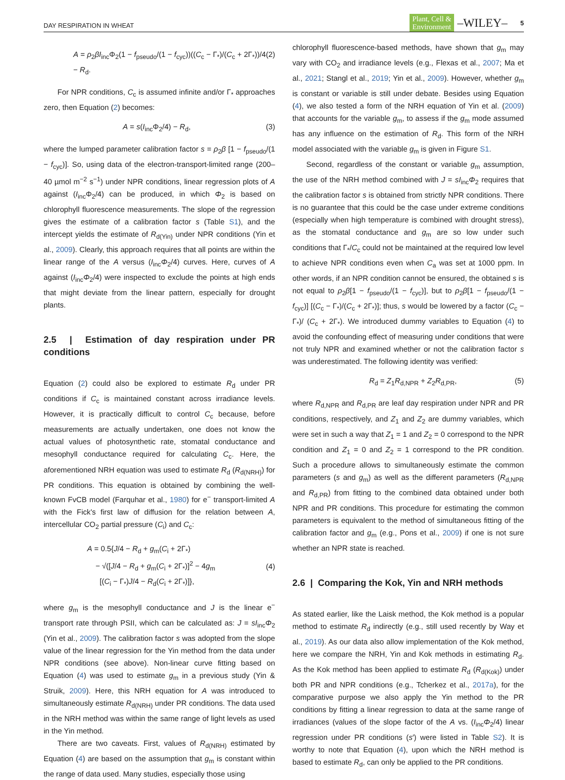DAY RESPIRATION IN WHEAT Plant, Cell &
Environment –WILEY– 5
A = ρ<sub>2</sub>βI<sub>inc</sub>Φ<sub>2</sub>(1 − f<sub>pseudo</sub>/(1 − f<sub>cyc</sub>))((C<sub>c</sub> − Γ<sub>*</sub>)/(C<sub>c</sub> + 2Γ<sub>*</sub>))/4 − R<sub>d</sub>. (2)
For NPR conditions, C<sub>c</sub> is assumed infinite and/or Γ<sub>*</sub> approaches zero, then Equation (2) becomes:
A = s(I<sub>inc</sub>Φ<sub>2</sub>/4) − R<sub>d</sub>, (3)
where the lumped parameter calibration factor s = ρ<sub>2</sub>β [1 − f<sub>pseudo</sub>/(1 − f<sub>cyc</sub>)]. So, using data of the electron-transport-limited range (200–40 µmol m<sup>−2</sup> s<sup>−1</sup>) under NPR conditions, linear regression plots of A against (I<sub>inc</sub>Φ<sub>2</sub>/4) can be produced, in which Φ<sub>2</sub> is based on chlorophyll fluorescence measurements. The slope of the regression gives the estimate of a calibration factor s (Table S1), and the intercept yields the estimate of R<sub>d(Yin)</sub> under NPR conditions (Yin et al., 2009). Clearly, this approach requires that all points are within the linear range of the A versus (I<sub>inc</sub>Φ<sub>2</sub>/4) curves. Here, curves of A against (I<sub>inc</sub>Φ<sub>2</sub>/4) were inspected to exclude the points at high ends that might deviate from the linear pattern, especially for drought plants.
2.5 | Estimation of day respiration under PR conditions
Equation (2) could also be explored to estimate R<sub>d</sub> under PR conditions if C<sub>c</sub> is maintained constant across irradiance levels. However, it is practically difficult to control C<sub>c</sub> because, before measurements are actually undertaken, one does not know the actual values of photosynthetic rate, stomatal conductance and mesophyll conductance required for calculating C<sub>c</sub>. Here, the aforementioned NRH equation was used to estimate R<sub>d</sub> (R<sub>d(NRH)</sub>) for PR conditions. This equation is obtained by combining the well-known FvCB model (Farquhar et al., 1980) for e<sup>−</sup> transport-limited A with the Fick's first law of diffusion for the relation between A, intercellular CO<sub>2</sub> partial pressure (C<sub>i</sub>) and C<sub>c</sub>:
A = 0.5{J/4 − R<sub>d</sub> + g<sub>m</sub>(C<sub>i</sub> + 2Γ<sub>*</sub>)
− √([J/4 − R<sub>d</sub> + g<sub>m</sub>(C<sub>i</sub> + 2Γ<sub>*</sub>)]<sup>2</sup> − 4g<sub>m</sub>
[(C<sub>i</sub> − Γ<sub>*</sub>)J/4 − R<sub>d</sub>(C<sub>i</sub> + 2Γ<sub>*</sub>)]}, (4)
where g<sub>m</sub> is the mesophyll conductance and J is the linear e<sup>−</sup> transport rate through PSII, which can be calculated as: J = sI<sub>inc</sub>Φ<sub>2</sub> (Yin et al., 2009). The calibration factor s was adopted from the slope value of the linear regression for the Yin method from the data under NPR conditions (see above). Non-linear curve fitting based on Equation (4) was used to estimate g<sub>m</sub> in a previous study (Yin & Struik, 2009). Here, this NRH equation for A was introduced to simultaneously estimate R<sub>d(NRH)</sub> under PR conditions. The data used in the NRH method was within the same range of light levels as used in the Yin method.
There are two caveats. First, values of R<sub>d(NRH)</sub> estimated by Equation (4) are based on the assumption that g<sub>m</sub> is constant within the range of data used. Many studies, especially those using
chlorophyll fluorescence-based methods, have shown that g<sub>m</sub> may vary with CO<sub>2</sub> and irradiance levels (e.g., Flexas et al., 2007; Ma et al., 2021; Stangl et al., 2019; Yin et al., 2009). However, whether g<sub>m</sub> is constant or variable is still under debate. Besides using Equation (4), we also tested a form of the NRH equation of Yin et al. (2009) that accounts for the variable g<sub>m</sub>, to assess if the g<sub>m</sub> mode assumed has any influence on the estimation of R<sub>d</sub>. This form of the NRH model associated with the variable g<sub>m</sub> is given in Figure S1.
Second, regardless of the constant or variable g<sub>m</sub> assumption, the use of the NRH method combined with J = sI<sub>inc</sub>Φ<sub>2</sub> requires that the calibration factor s is obtained from strictly NPR conditions. There is no guarantee that this could be the case under extreme conditions (especially when high temperature is combined with drought stress), as the stomatal conductance and g<sub>m</sub> are so low under such conditions that Γ<sub>*</sub>/C<sub>c</sub> could not be maintained at the required low level to achieve NPR conditions even when C<sub>a</sub> was set at 1000 ppm. In other words, if an NPR condition cannot be ensured, the obtained s is not equal to ρ<sub>2</sub>β[1 − f<sub>pseudo</sub>/(1 − f<sub>cyc</sub>)], but to ρ<sub>2</sub>β[1 − f<sub>pseudo</sub>/(1 − f<sub>cyc</sub>)] [(C<sub>c</sub> − Γ<sub>*</sub>)/(C<sub>c</sub> + 2Γ<sub>*</sub>)]; thus, s would be lowered by a factor (C<sub>c</sub> − Γ<sub>*</sub>)/ (C<sub>c</sub> + 2Γ<sub>*</sub>). We introduced dummy variables to Equation (4) to avoid the confounding effect of measuring under conditions that were not truly NPR and examined whether or not the calibration factor s was underestimated. The following identity was verified:
R<sub>d</sub> = Z<sub>1</sub>R<sub>d,NPR</sub> + Z<sub>2</sub>R<sub>d,PR</sub>, (5)
where R<sub>d,NPR</sub> and R<sub>d,PR</sub> are leaf day respiration under NPR and PR conditions, respectively, and Z<sub>1</sub> and Z<sub>2</sub> are dummy variables, which were set in such a way that Z<sub>1</sub> = 1 and Z<sub>2</sub> = 0 correspond to the NPR condition and Z<sub>1</sub> = 0 and Z<sub>2</sub> = 1 correspond to the PR condition. Such a procedure allows to simultaneously estimate the common parameters (s and g<sub>m</sub>) as well as the different parameters (R<sub>d,NPR</sub> and R<sub>d,PR</sub>) from fitting to the combined data obtained under both NPR and PR conditions. This procedure for estimating the common parameters is equivalent to the method of simultaneous fitting of the calibration factor and g<sub>m</sub> (e.g., Pons et al., 2009) if one is not sure whether an NPR state is reached.
2.6 | Comparing the Kok, Yin and NRH methods
As stated earlier, like the Laisk method, the Kok method is a popular method to estimate R<sub>d</sub> indirectly (e.g., still used recently by Way et al., 2019). As our data also allow implementation of the Kok method, here we compare the NRH, Yin and Kok methods in estimating R<sub>d</sub>. As the Kok method has been applied to estimate R<sub>d</sub> (R<sub>d(Kok)</sub>) under both PR and NPR conditions (e.g., Tcherkez et al., 2017a), for the comparative purpose we also apply the Yin method to the PR conditions by fitting a linear regression to data at the same range of irradiances (values of the slope factor of the A vs. (I<sub>inc</sub>Φ<sub>2</sub>/4) linear regression under PR conditions (s′) were listed in Table S2). It is worthy to note that Equation (4), upon which the NRH method is based to estimate R<sub>d</sub>, can only be applied to the PR conditions.